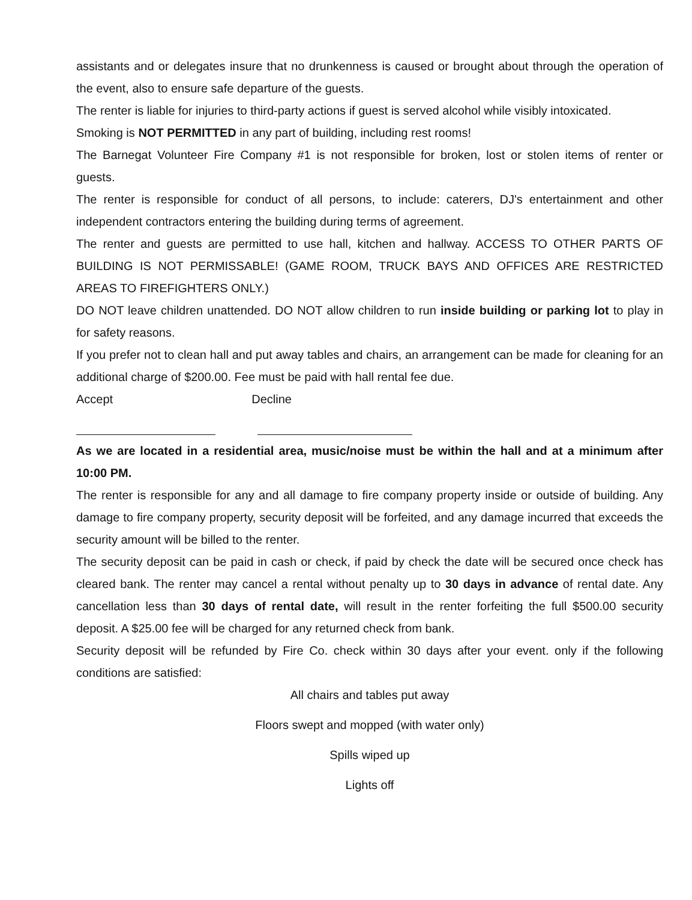assistants and or delegates insure that no drunkenness is caused or brought about through the operation of the event, also to ensure safe departure of the guests.
The renter is liable for injuries to third-party actions if guest is served alcohol while visibly intoxicated.
Smoking is NOT PERMITTED in any part of building, including rest rooms!
The Barnegat Volunteer Fire Company #1 is not responsible for broken, lost or stolen items of renter or guests.
The renter is responsible for conduct of all persons, to include: caterers, DJ's entertainment and other independent contractors entering the building during terms of agreement.
The renter and guests are permitted to use hall, kitchen and hallway. ACCESS TO OTHER PARTS OF BUILDING IS NOT PERMISSABLE! (GAME ROOM, TRUCK BAYS AND OFFICES ARE RESTRICTED AREAS TO FIREFIGHTERS ONLY.)
DO NOT leave children unattended. DO NOT allow children to run inside building or parking lot to play in for safety reasons.
If you prefer not to clean hall and put away tables and chairs, an arrangement can be made for cleaning for an additional charge of $200.00. Fee must be paid with hall rental fee due.
Accept Decline
As we are located in a residential area, music/noise must be within the hall and at a minimum after 10:00 PM.
The renter is responsible for any and all damage to fire company property inside or outside of building. Any damage to fire company property, security deposit will be forfeited, and any damage incurred that exceeds the security amount will be billed to the renter.
The security deposit can be paid in cash or check, if paid by check the date will be secured once check has cleared bank. The renter may cancel a rental without penalty up to 30 days in advance of rental date. Any cancellation less than 30 days of rental date, will result in the renter forfeiting the full $500.00 security deposit. A $25.00 fee will be charged for any returned check from bank.
Security deposit will be refunded by Fire Co. check within 30 days after your event. only if the following conditions are satisfied:
All chairs and tables put away
Floors swept and mopped (with water only)
Spills wiped up
Lights off